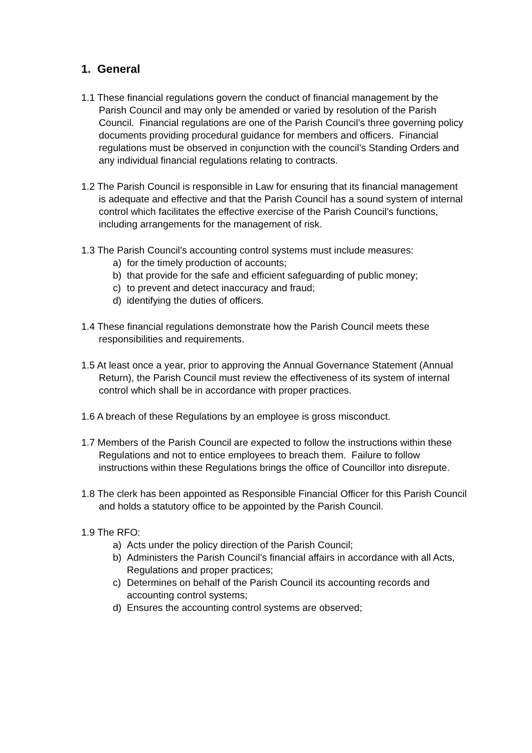1. General
1.1 These financial regulations govern the conduct of financial management by the Parish Council and may only be amended or varied by resolution of the Parish Council. Financial regulations are one of the Parish Council’s three governing policy documents providing procedural guidance for members and officers. Financial regulations must be observed in conjunction with the council’s Standing Orders and any individual financial regulations relating to contracts.
1.2 The Parish Council is responsible in Law for ensuring that its financial management is adequate and effective and that the Parish Council has a sound system of internal control which facilitates the effective exercise of the Parish Council’s functions, including arrangements for the management of risk.
1.3 The Parish Council’s accounting control systems must include measures:
a) for the timely production of accounts;
b) that provide for the safe and efficient safeguarding of public money;
c) to prevent and detect inaccuracy and fraud;
d) identifying the duties of officers.
1.4 These financial regulations demonstrate how the Parish Council meets these responsibilities and requirements.
1.5 At least once a year, prior to approving the Annual Governance Statement (Annual Return), the Parish Council must review the effectiveness of its system of internal control which shall be in accordance with proper practices.
1.6 A breach of these Regulations by an employee is gross misconduct.
1.7 Members of the Parish Council are expected to follow the instructions within these Regulations and not to entice employees to breach them. Failure to follow instructions within these Regulations brings the office of Councillor into disrepute.
1.8 The clerk has been appointed as Responsible Financial Officer for this Parish Council and holds a statutory office to be appointed by the Parish Council.
1.9 The RFO:
a) Acts under the policy direction of the Parish Council;
b) Administers the Parish Council’s financial affairs in accordance with all Acts, Regulations and proper practices;
c) Determines on behalf of the Parish Council its accounting records and accounting control systems;
d) Ensures the accounting control systems are observed;